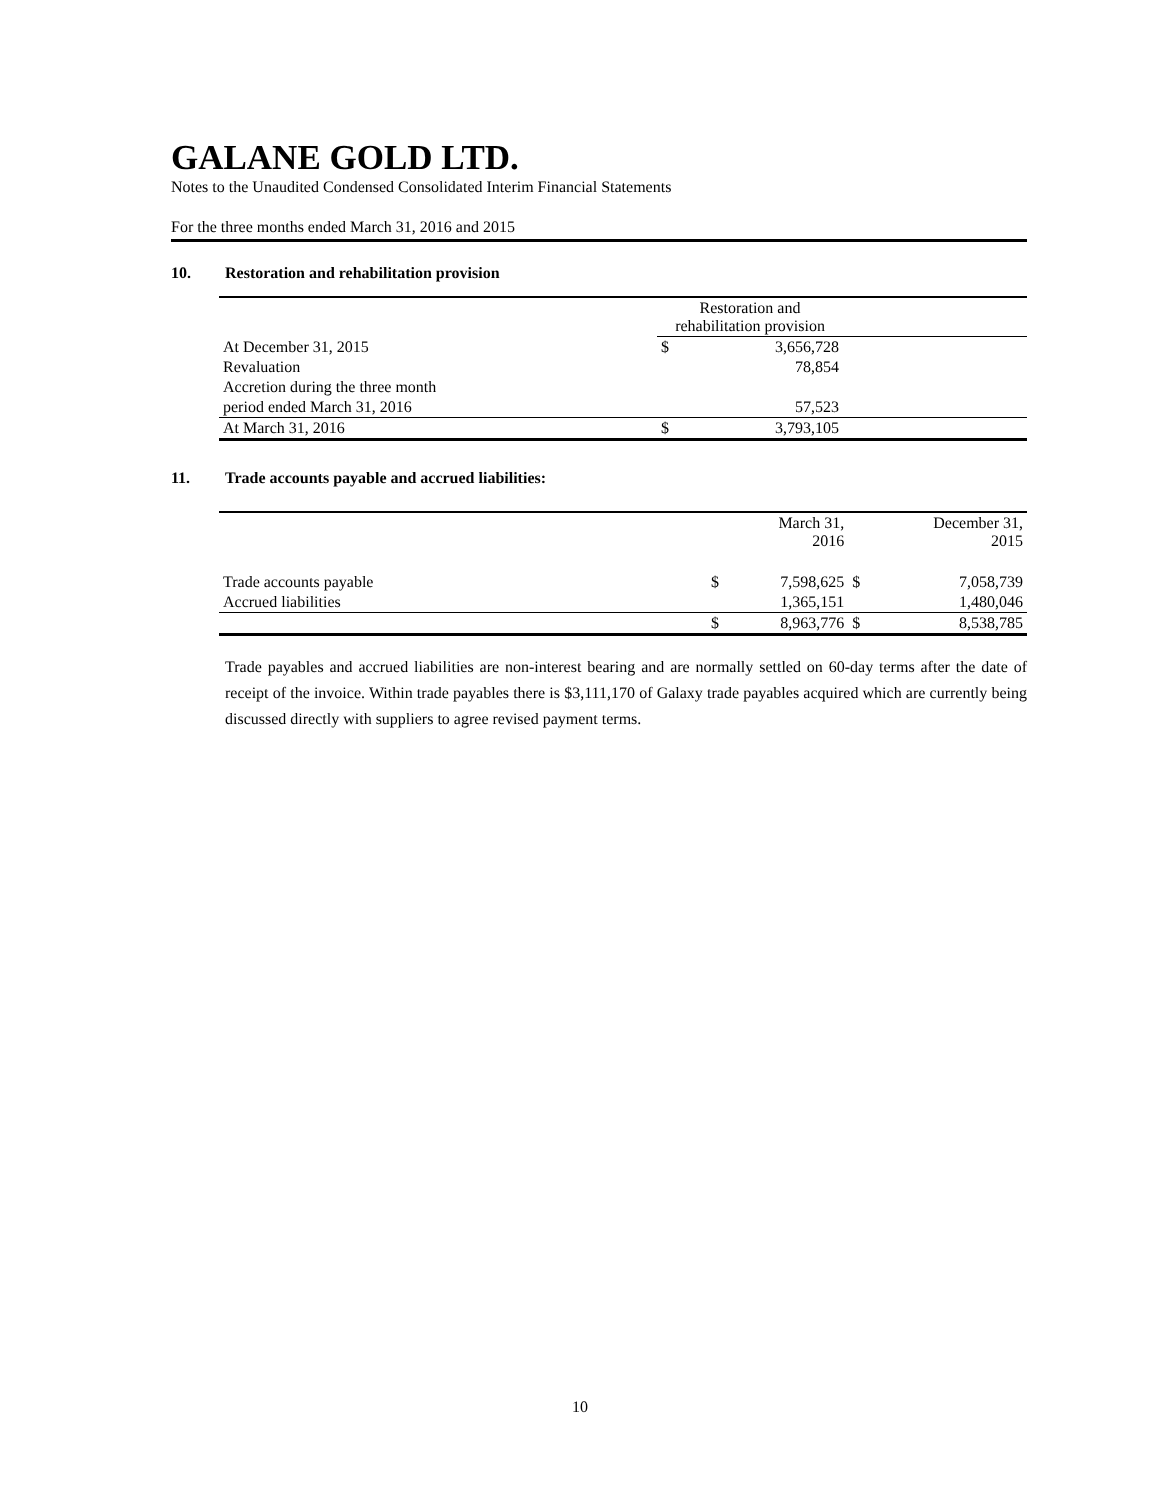GALANE GOLD LTD.
Notes to the Unaudited Condensed Consolidated Interim Financial Statements
For the three months ended March 31, 2016 and 2015
10. Restoration and rehabilitation provision
| | Restoration and rehabilitation provision | | |
| --- | --- | --- | --- |
| At December 31, 2015 | $ | 3,656,728 | |
| Revaluation | | 78,854 | |
| Accretion during the three month | | | |
| period ended March 31, 2016 | | 57,523 | |
| At March 31, 2016 | $ | 3,793,105 | |
11. Trade accounts payable and accrued liabilities:
| | | March 31, 2016 | | December 31, 2015 |
| --- | --- | --- | --- | --- |
| Trade accounts payable | $ | 7,598,625 | $ | 7,058,739 |
| Accrued liabilities | | 1,365,151 | | 1,480,046 |
| | $ | 8,963,776 | $ | 8,538,785 |
Trade payables and accrued liabilities are non-interest bearing and are normally settled on 60-day terms after the date of receipt of the invoice. Within trade payables there is $3,111,170 of Galaxy trade payables acquired which are currently being discussed directly with suppliers to agree revised payment terms.
10